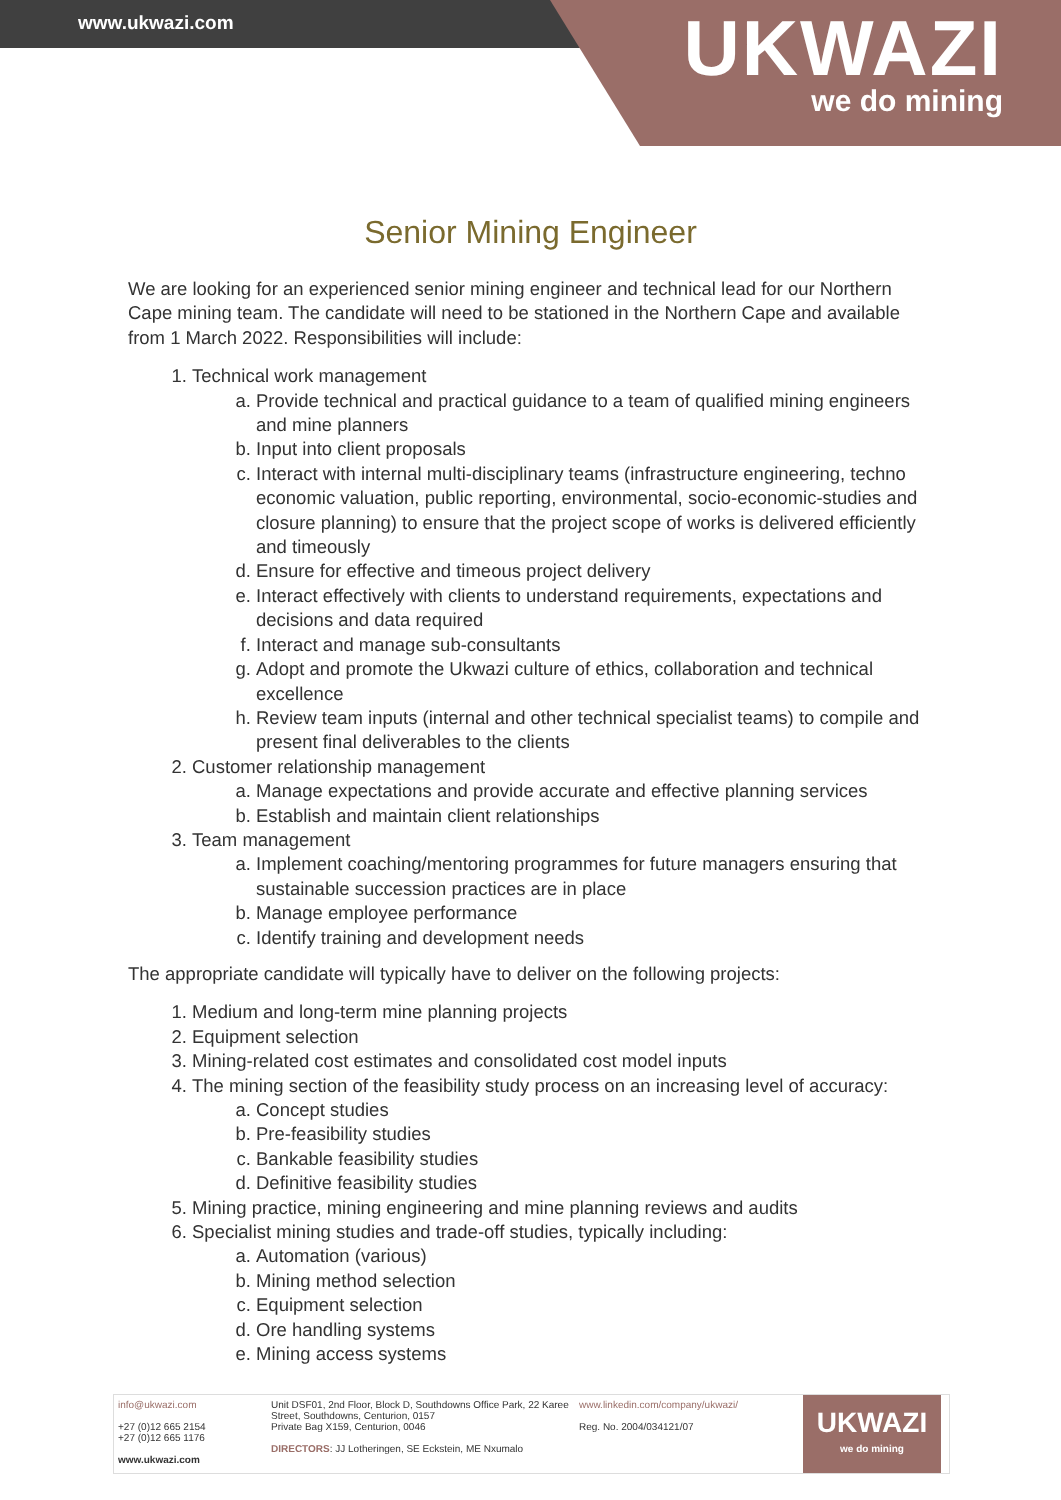www.ukwazi.com
UKWAZI
we do mining
Senior Mining Engineer
We are looking for an experienced senior mining engineer and technical lead for our Northern Cape mining team. The candidate will need to be stationed in the Northern Cape and available from 1 March 2022. Responsibilities will include:
1. Technical work management
a. Provide technical and practical guidance to a team of qualified mining engineers and mine planners
b. Input into client proposals
c. Interact with internal multi-disciplinary teams (infrastructure engineering, techno economic valuation, public reporting, environmental, socio-economic-studies and closure planning) to ensure that the project scope of works is delivered efficiently and timeously
d. Ensure for effective and timeous project delivery
e. Interact effectively with clients to understand requirements, expectations and decisions and data required
f. Interact and manage sub-consultants
g. Adopt and promote the Ukwazi culture of ethics, collaboration and technical excellence
h. Review team inputs (internal and other technical specialist teams) to compile and present final deliverables to the clients
2. Customer relationship management
a. Manage expectations and provide accurate and effective planning services
b. Establish and maintain client relationships
3. Team management
a. Implement coaching/mentoring programmes for future managers ensuring that sustainable succession practices are in place
b. Manage employee performance
c. Identify training and development needs
The appropriate candidate will typically have to deliver on the following projects:
1. Medium and long-term mine planning projects
2. Equipment selection
3. Mining-related cost estimates and consolidated cost model inputs
4. The mining section of the feasibility study process on an increasing level of accuracy:
a. Concept studies
b. Pre-feasibility studies
c. Bankable feasibility studies
d. Definitive feasibility studies
5. Mining practice, mining engineering and mine planning reviews and audits
6. Specialist mining studies and trade-off studies, typically including:
a. Automation (various)
b. Mining method selection
c. Equipment selection
d. Ore handling systems
e. Mining access systems
info@ukwazi.com
+27 (0)12 665 2154
+27 (0)12 665 1176
www.ukwazi.com
Unit DSF01, 2nd Floor, Block D, Southdowns Office Park, 22 Karee Street, Southdowns, Centurion, 0157
Private Bag X159, Centurion, 0046
DIRECTORS: JJ Lotheringen, SE Eckstein, ME Nxumalo
www.linkedin.com/company/ukwazi/
Reg. No. 2004/034121/07
UKWAZI
we do mining